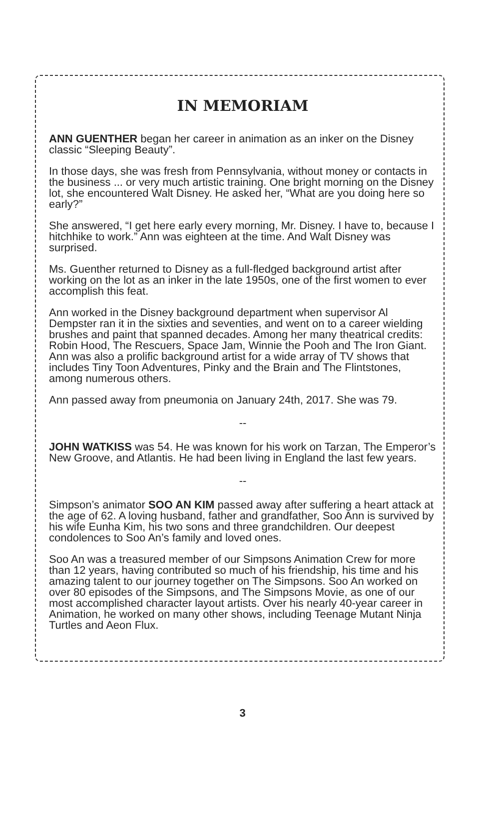IN MEMORIAM
ANN GUENTHER began her career in animation as an inker on the Disney classic “Sleeping Beauty”.
In those days, she was fresh from Pennsylvania, without money or contacts in the business ... or very much artistic training. One bright morning on the Disney lot, she encountered Walt Disney. He asked her, “What are you doing here so early?”
She answered, “I get here early every morning, Mr. Disney. I have to, because I hitchhike to work.” Ann was eighteen at the time. And Walt Disney was surprised.
Ms. Guenther returned to Disney as a full-fledged background artist after working on the lot as an inker in the late 1950s, one of the first women to ever accomplish this feat.
Ann worked in the Disney background department when supervisor Al Dempster ran it in the sixties and seventies, and went on to a career wielding brushes and paint that spanned decades. Among her many theatrical credits: Robin Hood, The Rescuers, Space Jam, Winnie the Pooh and The Iron Giant. Ann was also a prolific background artist for a wide array of TV shows that includes Tiny Toon Adventures, Pinky and the Brain and The Flintstones, among numerous others.
Ann passed away from pneumonia on January 24th, 2017. She was 79.
--
JOHN WATKISS was 54. He was known for his work on Tarzan, The Emperor’s New Groove, and Atlantis. He had been living in England the last few years.
--
Simpson’s animator SOO AN KIM passed away after suffering a heart attack at the age of 62. A loving husband, father and grandfather, Soo Ann is survived by his wife Eunha Kim, his two sons and three grandchildren. Our deepest condolences to Soo An’s family and loved ones.
Soo An was a treasured member of our Simpsons Animation Crew for more than 12 years, having contributed so much of his friendship, his time and his amazing talent to our journey together on The Simpsons. Soo An worked on over 80 episodes of the Simpsons, and The Simpsons Movie, as one of our most accomplished character layout artists. Over his nearly 40-year career in Animation, he worked on many other shows, including Teenage Mutant Ninja Turtles and Aeon Flux.
3